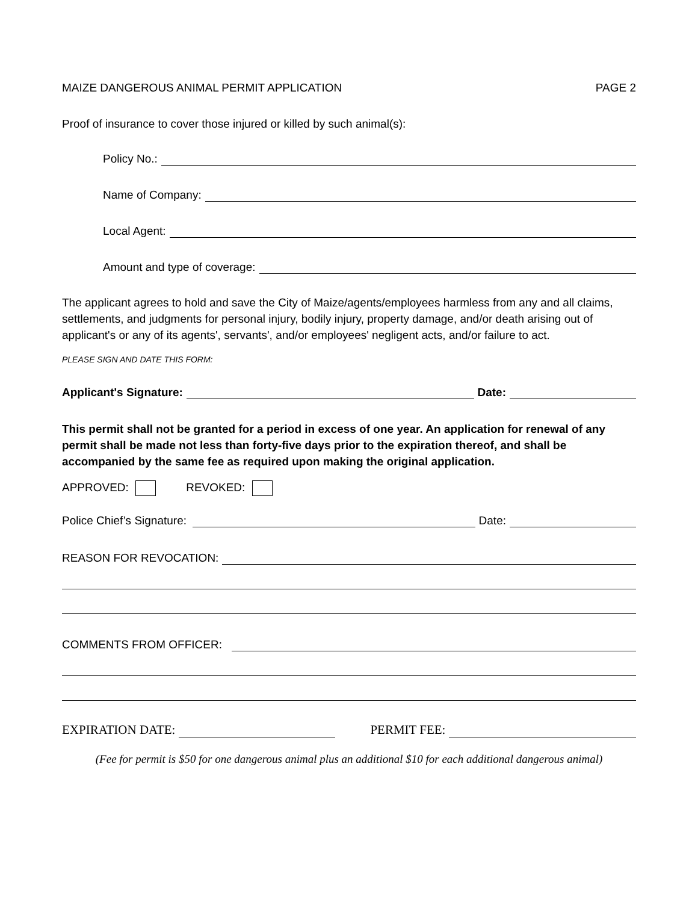MAIZE DANGEROUS ANIMAL PERMIT APPLICATION PAGE 2
Proof of insurance to cover those injured or killed by such animal(s):
Policy No.:
Name of Company:
Local Agent:
Amount and type of coverage:
The applicant agrees to hold and save the City of Maize/agents/employees harmless from any and all claims, settlements, and judgments for personal injury, bodily injury, property damage, and/or death arising out of applicant's or any of its agents', servants', and/or employees' negligent acts, and/or failure to act.
PLEASE SIGN AND DATE THIS FORM:
Applicant's Signature: Date:
This permit shall not be granted for a period in excess of one year. An application for renewal of any permit shall be made not less than forty-five days prior to the expiration thereof, and shall be accompanied by the same fee as required upon making the original application.
APPROVED: REVOKED:
Police Chief’s Signature: Date:
REASON FOR REVOCATION:
COMMENTS FROM OFFICER:
EXPIRATION DATE: PERMIT FEE:
(Fee for permit is $50 for one dangerous animal plus an additional $10 for each additional dangerous animal)